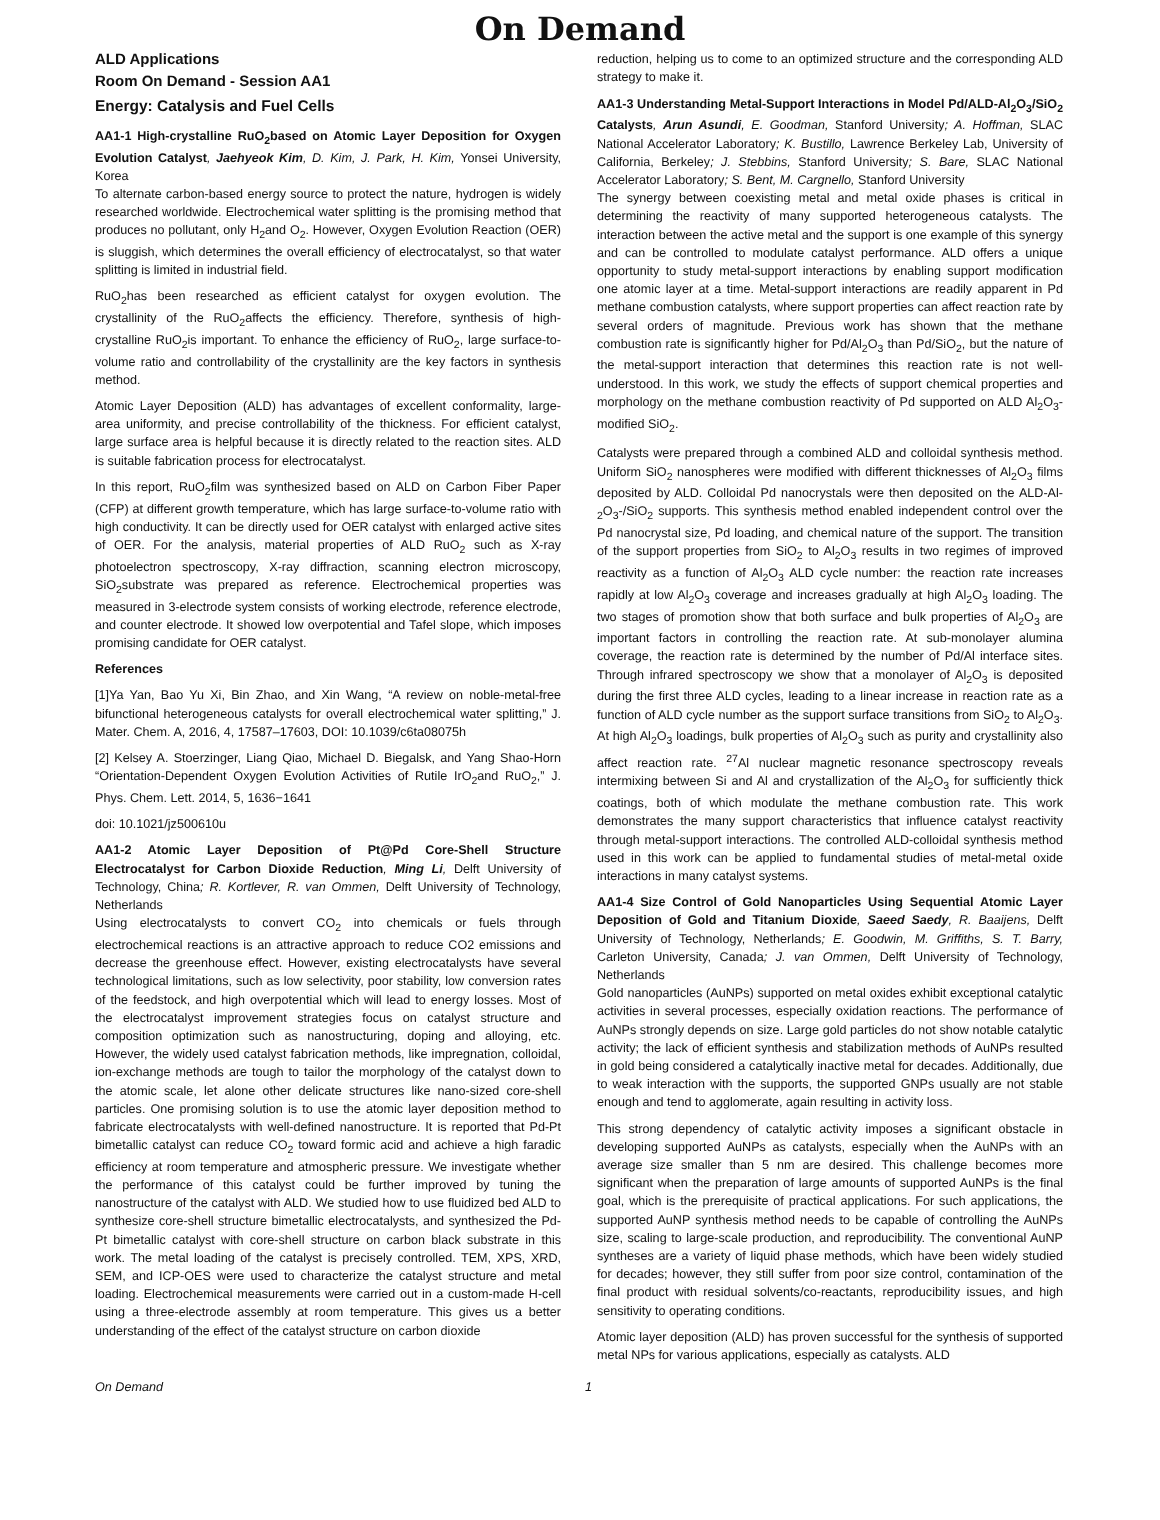On Demand
ALD Applications
Room On Demand - Session AA1
Energy: Catalysis and Fuel Cells
AA1-1 High-crystalline RuO<sub>2</sub>based on Atomic Layer Deposition for Oxygen Evolution Catalyst, Jaehyeok Kim, D. Kim, J. Park, H. Kim, Yonsei University, Korea
To alternate carbon-based energy source to protect the nature, hydrogen is widely researched worldwide. Electrochemical water splitting is the promising method that produces no pollutant, only H<sub>2</sub>and O<sub>2</sub>. However, Oxygen Evolution Reaction (OER) is sluggish, which determines the overall efficiency of electrocatalyst, so that water splitting is limited in industrial field.
RuO<sub>2</sub>has been researched as efficient catalyst for oxygen evolution. The crystallinity of the RuO<sub>2</sub>affects the efficiency. Therefore, synthesis of high-crystalline RuO<sub>2</sub>is important. To enhance the efficiency of RuO<sub>2</sub>, large surface-to-volume ratio and controllability of the crystallinity are the key factors in synthesis method.
Atomic Layer Deposition (ALD) has advantages of excellent conformality, large-area uniformity, and precise controllability of the thickness. For efficient catalyst, large surface area is helpful because it is directly related to the reaction sites. ALD is suitable fabrication process for electrocatalyst.
In this report, RuO<sub>2</sub>film was synthesized based on ALD on Carbon Fiber Paper (CFP) at different growth temperature, which has large surface-to-volume ratio with high conductivity. It can be directly used for OER catalyst with enlarged active sites of OER. For the analysis, material properties of ALD RuO<sub>2</sub> such as X-ray photoelectron spectroscopy, X-ray diffraction, scanning electron microscopy, SiO<sub>2</sub>substrate was prepared as reference. Electrochemical properties was measured in 3-electrode system consists of working electrode, reference electrode, and counter electrode. It showed low overpotential and Tafel slope, which imposes promising candidate for OER catalyst.
References
[1]Ya Yan, Bao Yu Xi, Bin Zhao, and Xin Wang, “A review on noble-metal-free bifunctional heterogeneous catalysts for overall electrochemical water splitting,” J. Mater. Chem. A, 2016, 4, 17587–17603, DOI: 10.1039/c6ta08075h
[2] Kelsey A. Stoerzinger, Liang Qiao, Michael D. Biegalsk, and Yang Shao-Horn “Orientation-Dependent Oxygen Evolution Activities of Rutile IrO<sub>2</sub>and RuO<sub>2</sub>,” J. Phys. Chem. Lett. 2014, 5, 1636−1641
doi: 10.1021/jz500610u
AA1-2 Atomic Layer Deposition of Pt@Pd Core-Shell Structure Electrocatalyst for Carbon Dioxide Reduction, Ming Li, Delft University of Technology, China; R. Kortlever, R. van Ommen, Delft University of Technology, Netherlands
Using electrocatalysts to convert CO<sub>2</sub> into chemicals or fuels through electrochemical reactions is an attractive approach to reduce CO2 emissions and decrease the greenhouse effect. However, existing electrocatalysts have several technological limitations, such as low selectivity, poor stability, low conversion rates of the feedstock, and high overpotential which will lead to energy losses. Most of the electrocatalyst improvement strategies focus on catalyst structure and composition optimization such as nanostructuring, doping and alloying, etc. However, the widely used catalyst fabrication methods, like impregnation, colloidal, ion-exchange methods are tough to tailor the morphology of the catalyst down to the atomic scale, let alone other delicate structures like nano-sized core-shell particles. One promising solution is to use the atomic layer deposition method to fabricate electrocatalysts with well-defined nanostructure. It is reported that Pd-Pt bimetallic catalyst can reduce CO<sub>2</sub> toward formic acid and achieve a high faradic efficiency at room temperature and atmospheric pressure. We investigate whether the performance of this catalyst could be further improved by tuning the nanostructure of the catalyst with ALD. We studied how to use fluidized bed ALD to synthesize core-shell structure bimetallic electrocatalysts, and synthesized the Pd-Pt bimetallic catalyst with core-shell structure on carbon black substrate in this work. The metal loading of the catalyst is precisely controlled. TEM, XPS, XRD, SEM, and ICP-OES were used to characterize the catalyst structure and metal loading. Electrochemical measurements were carried out in a custom-made H-cell using a three-electrode assembly at room temperature. This gives us a better understanding of the effect of the catalyst structure on carbon dioxide
reduction, helping us to come to an optimized structure and the corresponding ALD strategy to make it.
AA1-3 Understanding Metal-Support Interactions in Model Pd/ALD-Al<sub>2</sub>O<sub>3</sub>/SiO<sub>2</sub> Catalysts, Arun Asundi, E. Goodman, Stanford University; A. Hoffman, SLAC National Accelerator Laboratory; K. Bustillo, Lawrence Berkeley Lab, University of California, Berkeley; J. Stebbins, Stanford University; S. Bare, SLAC National Accelerator Laboratory; S. Bent, M. Cargnello, Stanford University
The synergy between coexisting metal and metal oxide phases is critical in determining the reactivity of many supported heterogeneous catalysts. The interaction between the active metal and the support is one example of this synergy and can be controlled to modulate catalyst performance. ALD offers a unique opportunity to study metal-support interactions by enabling support modification one atomic layer at a time. Metal-support interactions are readily apparent in Pd methane combustion catalysts, where support properties can affect reaction rate by several orders of magnitude. Previous work has shown that the methane combustion rate is significantly higher for Pd/Al<sub>2</sub>O<sub>3</sub> than Pd/SiO<sub>2</sub>, but the nature of the metal-support interaction that determines this reaction rate is not well-understood. In this work, we study the effects of support chemical properties and morphology on the methane combustion reactivity of Pd supported on ALD Al<sub>2</sub>O<sub>3</sub>-modified SiO<sub>2</sub>.
Catalysts were prepared through a combined ALD and colloidal synthesis method. Uniform SiO<sub>2</sub> nanospheres were modified with different thicknesses of Al<sub>2</sub>O<sub>3</sub> films deposited by ALD. Colloidal Pd nanocrystals were then deposited on the ALD-Al-<sub>2</sub>O<sub>3</sub>-/SiO<sub>2</sub> supports. This synthesis method enabled independent control over the Pd nanocrystal size, Pd loading, and chemical nature of the support. The transition of the support properties from SiO<sub>2</sub> to Al<sub>2</sub>O<sub>3</sub> results in two regimes of improved reactivity as a function of Al<sub>2</sub>O<sub>3</sub> ALD cycle number: the reaction rate increases rapidly at low Al<sub>2</sub>O<sub>3</sub> coverage and increases gradually at high Al<sub>2</sub>O<sub>3</sub> loading. The two stages of promotion show that both surface and bulk properties of Al<sub>2</sub>O<sub>3</sub> are important factors in controlling the reaction rate. At sub-monolayer alumina coverage, the reaction rate is determined by the number of Pd/Al interface sites. Through infrared spectroscopy we show that a monolayer of Al<sub>2</sub>O<sub>3</sub> is deposited during the first three ALD cycles, leading to a linear increase in reaction rate as a function of ALD cycle number as the support surface transitions from SiO<sub>2</sub> to Al<sub>2</sub>O<sub>3</sub>. At high Al<sub>2</sub>O<sub>3</sub> loadings, bulk properties of Al<sub>2</sub>O<sub>3</sub> such as purity and crystallinity also affect reaction rate. <sup>27</sup>Al nuclear magnetic resonance spectroscopy reveals intermixing between Si and Al and crystallization of the Al<sub>2</sub>O<sub>3</sub> for sufficiently thick coatings, both of which modulate the methane combustion rate. This work demonstrates the many support characteristics that influence catalyst reactivity through metal-support interactions. The controlled ALD-colloidal synthesis method used in this work can be applied to fundamental studies of metal-metal oxide interactions in many catalyst systems.
AA1-4 Size Control of Gold Nanoparticles Using Sequential Atomic Layer Deposition of Gold and Titanium Dioxide, Saeed Saedy, R. Baaijens, Delft University of Technology, Netherlands; E. Goodwin, M. Griffiths, S. T. Barry, Carleton University, Canada; J. van Ommen, Delft University of Technology, Netherlands
Gold nanoparticles (AuNPs) supported on metal oxides exhibit exceptional catalytic activities in several processes, especially oxidation reactions. The performance of AuNPs strongly depends on size. Large gold particles do not show notable catalytic activity; the lack of efficient synthesis and stabilization methods of AuNPs resulted in gold being considered a catalytically inactive metal for decades. Additionally, due to weak interaction with the supports, the supported GNPs usually are not stable enough and tend to agglomerate, again resulting in activity loss.
This strong dependency of catalytic activity imposes a significant obstacle in developing supported AuNPs as catalysts, especially when the AuNPs with an average size smaller than 5 nm are desired. This challenge becomes more significant when the preparation of large amounts of supported AuNPs is the final goal, which is the prerequisite of practical applications. For such applications, the supported AuNP synthesis method needs to be capable of controlling the AuNPs size, scaling to large-scale production, and reproducibility. The conventional AuNP syntheses are a variety of liquid phase methods, which have been widely studied for decades; however, they still suffer from poor size control, contamination of the final product with residual solvents/co-reactants, reproducibility issues, and high sensitivity to operating conditions.
Atomic layer deposition (ALD) has proven successful for the synthesis of supported metal NPs for various applications, especially as catalysts. ALD
On Demand 1